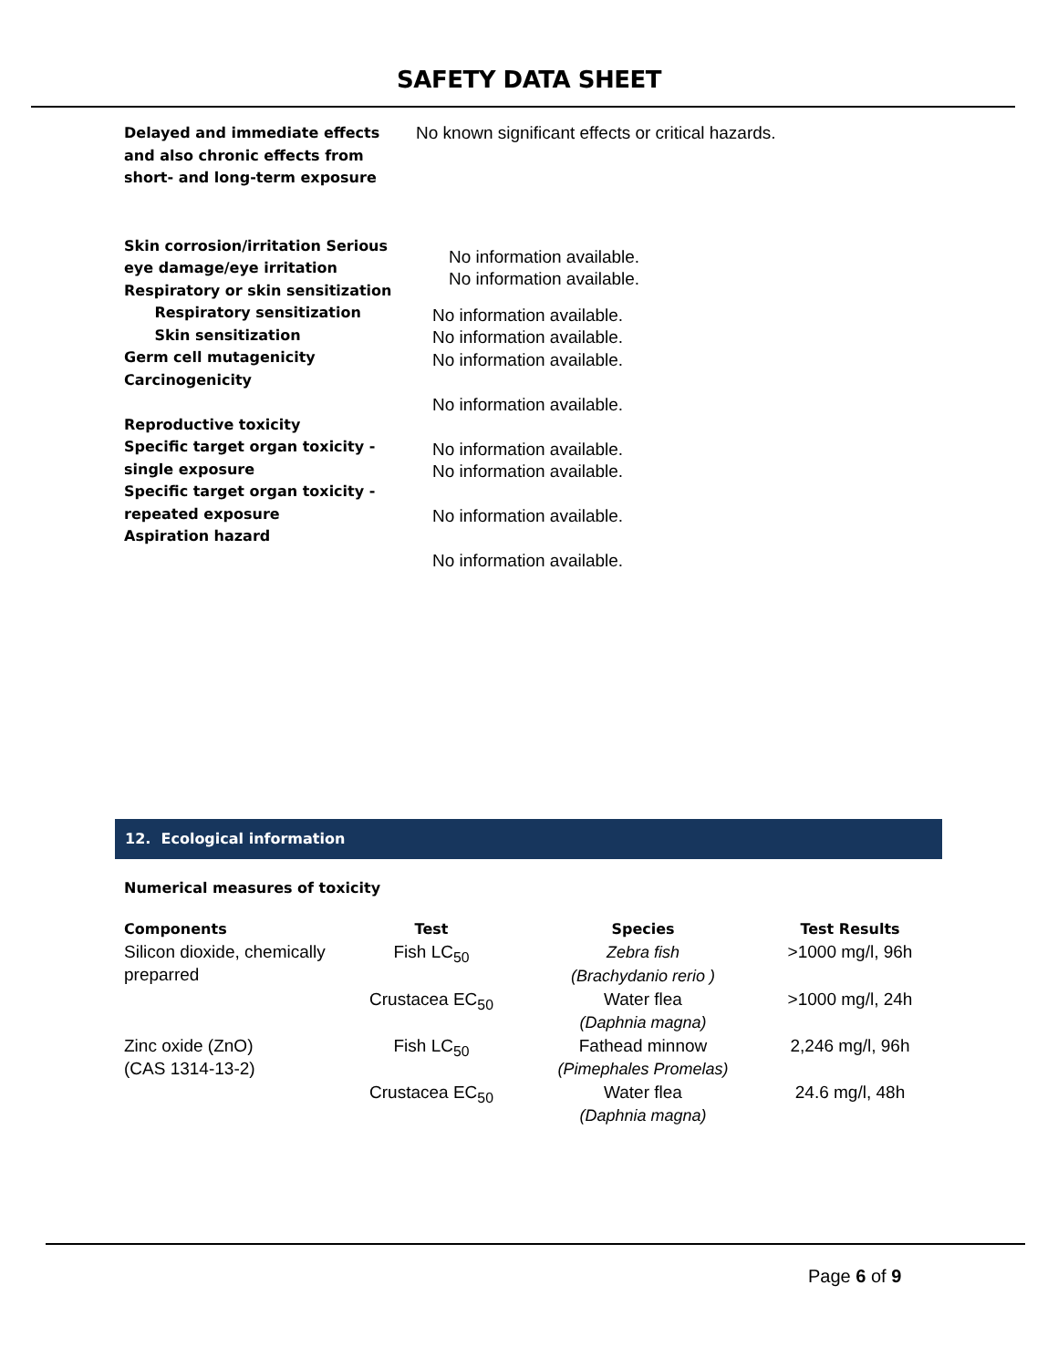SAFETY DATA SHEET
Delayed and immediate effects
and also chronic effects from
short- and long-term exposure
No known significant effects or critical hazards.
Skin corrosion/irritation Serious eye damage/eye irritation
Respiratory or skin sensitization
Respiratory sensitization
Skin sensitization
Germ cell mutagenicity
Carcinogenicity
Reproductive toxicity
Specific target organ toxicity - single exposure
Specific target organ toxicity - repeated exposure
Aspiration hazard
No information available.
No information available.
No information available.
No information available.
No information available.
No information available.
No information available.
No information available.
No information available.
No information available.
12. Ecological information
Numerical measures of toxicity
| Components | Test | Species | Test Results |
| --- | --- | --- | --- |
| Silicon dioxide, chemically preparred | Fish LC<sub>50</sub> | Zebra fish (Brachydanio rerio ) | >1000 mg/l, 96h |
| | Crustacea EC<sub>50</sub> | Water flea (Daphnia magna) | >1000 mg/l, 24h |
| Zinc oxide (ZnO) (CAS 1314-13-2) | Fish LC<sub>50</sub> | Fathead minnow (Pimephales Promelas) | 2,246 mg/l, 96h |
| | Crustacea EC<sub>50</sub> | Water flea (Daphnia magna) | 24.6 mg/l, 48h |
Page 6 of 9